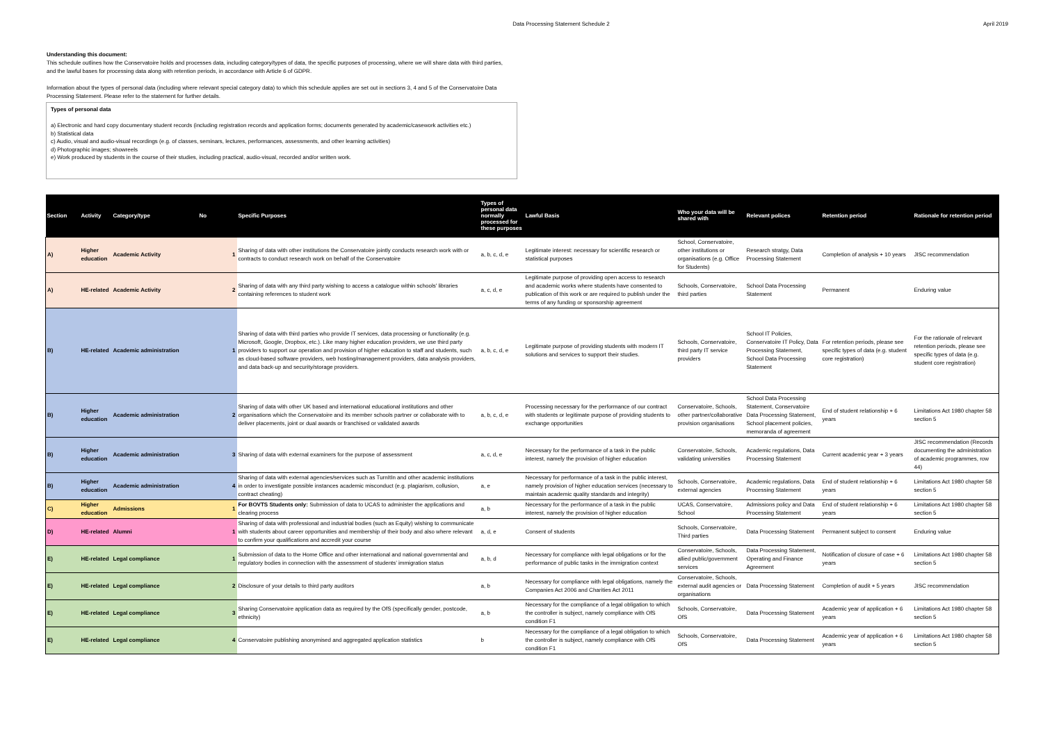Data Processing Statement Schedule 2
April 2019
Understanding this document:
This schedule outlines how the Conservatoire holds and processes data, including category/types of data, the specific purposes of processing, where we will share data with third parties, and the lawful bases for processing data along with retention periods, in accordance with Article 6 of GDPR.
Information about the types of personal data (including where relevant special category data) to which this schedule applies are set out in sections 3, 4 and 5 of the Conservatoire Data Processing Statement. Please refer to the statement for further details.
Types of personal data
a) Electronic and hard copy documentary student records (including registration records and application forms; documents generated by academic/casework activities etc.)
b) Statistical data
c) Audio, visual and audio-visual recordings (e.g. of classes, seminars, lectures, performances, assessments, and other learning activities)
d) Photographic images; showreels
e) Work produced by students in the course of their studies, including practical, audio-visual, recorded and/or written work.
| Section | Activity | Category/type | No | Specific Purposes | Types of personal data normally processed for these purposes | Lawful Basis | Who your data will be shared with | Relevant polices | Retention period | Rationale for retention period |
| --- | --- | --- | --- | --- | --- | --- | --- | --- | --- | --- |
| A) | Higher education | Academic Activity | 1 | Sharing of data with other institutions the Conservatoire jointly conducts research work with or contracts to conduct research work on behalf of the Conservatoire | a, b, c, d, e | Legitimate interest: necessary for scientific research or statistical purposes | School, Conservatoire, other institutions or organisations (e.g. Office for Students) | Research stratgy, Data Processing Statement | Completion of analysis + 10 years | JISC recommendation |
| A) | HE-related | Academic Activity | 2 | Sharing of data with any third party wishing to access a catalogue within schools' libraries containing references to student work | a, c, d, e | Legitimate purpose of providing open access to research and academic works where students have consented to publication of this work or are required to publish under the terms of any funding or sponsorship agreement | Schools, Conservatoire, third parties | School Data Processing Statement | Permanent | Enduring value |
| B) | HE-related | Academic administration | 1 | Sharing of data with third parties who provide IT services, data processing or functionality (e.g. Microsoft, Google, Dropbox, etc.). Like many higher education providers, we use third party providers to support our operation and provision of higher education to staff and students, such as cloud-based software providers, web hosting/management providers, data analysis providers, and data back-up and security/storage providers. | a, b, c, d, e | Legitimate purpose of providing students with modern IT solutions and services to support their studies. | Schools, Conservatoire, third party IT service providers | School IT Policies, Conservatoire IT Policy, Data Processing Statement, School Data Processing Statement | For retention periods, please see specific types of data (e.g. student core registration) | For the rationale of relevant retention periods, please see specific types of data (e.g. student core registration) |
| B) | Higher education | Academic administration | 2 | Sharing of data with other UK based and international educational institutions and other organisations which the Conservatoire and its member schools partner or collaborate with to deliver placements, joint or dual awards or franchised or validated awards | a, b, c, d, e | Processing necessary for the performance of our contract with students or legitimate purpose of providing students to exchange opportunities | Conservatoire, Schools, other partner/collaborative provision organisations | School Data Processing Statement, Conservatoire Data Processing Statement, School placement policies, memoranda of agreement | End of student relationship + 6 years | Limitations Act 1980 chapter 58 section 5 |
| B) | Higher education | Academic administration | 3 | Sharing of data with external examiners for the purpose of assessment | a, c, d, e | Necessary for the performance of a task in the public interest, namely the provision of higher education | Conservatoire, Schools, validating universities | Academic regulations, Data Processing Statement | Current academic year + 3 years | JISC recommendation (Records documenting the administration of academic programmes, row 44) |
| B) | Higher education | Academic administration | 4 | Sharing of data with external agencies/services such as TurnItIn and other academic institutions in order to investigate possible instances academic misconduct (e.g. plagiarism, collusion, contract cheating) | a, e | Necessary for performance of a task in the public interest, namely provision of higher education services (necessary to maintain academic quality standards and integrity) | Schools, Conservatoire, external agencies | Academic regulations, Data Processing Statement | End of student relationship + 6 years | Limitations Act 1980 chapter 58 section 5 |
| C) | Higher education | Admissions | 1 | For BOVTS Students only: Submission of data to UCAS to administer the applications and clearing process | a, b | Necessary for the performance of a task in the public interest, namely the provision of higher education | UCAS, Conservatoire, School | Admissions policy and Data Processing Statement | End of student relationship + 6 years | Limitations Act 1980 chapter 58 section 5 |
| D) | HE-related | Alumni | 1 | Sharing of data with professional and industrial bodies (such as Equity) wishing to communicate with students about career opportunities and membership of their body and also where relevant to confirm your qualifications and accredit your course | a, d, e | Consent of students | Schools, Conservatoire, Third parties | Data Processing Statement | Permanent subject to consent | Enduring value |
| E) | HE-related | Legal compliance | 1 | Submission of data to the Home Office and other international and national governmental and regulatory bodies in connection with the assessment of students’ immigration status | a, b, d | Necessary for compliance with legal obligations or for the performance of public tasks in the immigration context | Conservatoire, Schools, allied public/government services | Data Processing Statement, Operating and Finance Agreement | Notification of closure of case + 6 years | Limitations Act 1980 chapter 58 section 5 |
| E) | HE-related | Legal compliance | 2 | Disclosure of your details to third party auditors | a, b | Necessary for compliance with legal obligations, namely the Companies Act 2006 and Charities Act 2011 | Conservatoire, Schools, external audit agencies or organisations | Data Processing Statement | Completion of audit + 5 years | JISC recommendation |
| E) | HE-related | Legal compliance | 3 | Sharing Conservatoire application data as required by the OfS (specifically gender, postcode, ethnicity) | a, b | Necessary for the compliance of a legal obligation to which the controller is subject, namely compliance with OfS condition F1 | Schools, Conservatoire, OfS | Data Processing Statement | Academic year of application + 6 years | Limitations Act 1980 chapter 58 section 5 |
| E) | HE-related | Legal compliance | 4 | Conservatoire publishing anonymised and aggregated application statistics | b | Necessary for the compliance of a legal obligation to which the controller is subject, namely compliance with OfS condition F1 | Schools, Conservatoire, OfS | Data Processing Statement | Academic year of application + 6 years | Limitations Act 1980 chapter 58 section 5 |